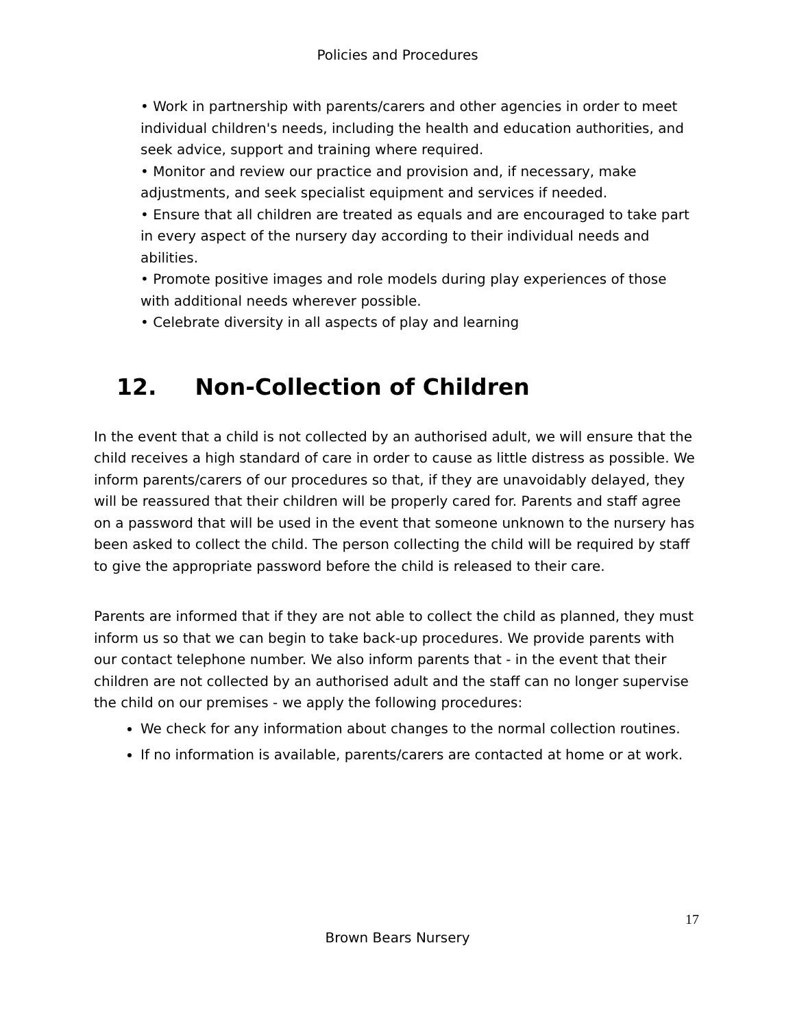Policies and Procedures
• Work in partnership with parents/carers and other agencies in order to meet individual children's needs, including the health and education authorities, and seek advice, support and training where required.
• Monitor and review our practice and provision and, if necessary, make adjustments, and seek specialist equipment and services if needed.
• Ensure that all children are treated as equals and are encouraged to take part in every aspect of the nursery day according to their individual needs and abilities.
• Promote positive images and role models during play experiences of those with additional needs wherever possible.
• Celebrate diversity in all aspects of play and learning
12. Non-Collection of Children
In the event that a child is not collected by an authorised adult, we will ensure that the child receives a high standard of care in order to cause as little distress as possible. We inform parents/carers of our procedures so that, if they are unavoidably delayed, they will be reassured that their children will be properly cared for. Parents and staff agree on a password that will be used in the event that someone unknown to the nursery has been asked to collect the child. The person collecting the child will be required by staff to give the appropriate password before the child is released to their care.
Parents are informed that if they are not able to collect the child as planned, they must inform us so that we can begin to take back-up procedures. We provide parents with our contact telephone number. We also inform parents that - in the event that their children are not collected by an authorised adult and the staff can no longer supervise the child on our premises - we apply the following procedures:
We check for any information about changes to the normal collection routines.
If no information is available, parents/carers are contacted at home or at work.
17
Brown Bears Nursery